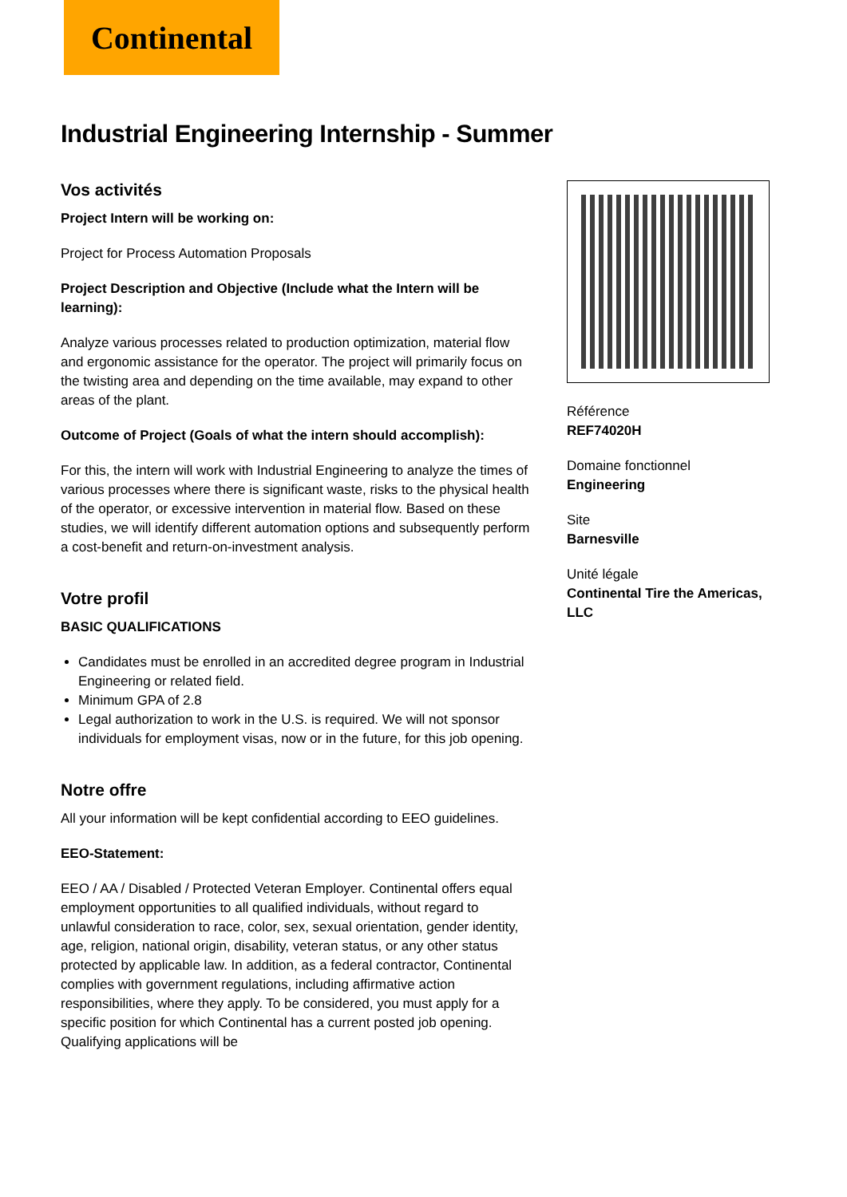Continental
Industrial Engineering Internship - Summer
Vos activités
Project Intern will be working on:
Project for Process Automation Proposals
Project Description and Objective (Include what the Intern will be learning):
Analyze various processes related to production optimization, material flow and ergonomic assistance for the operator. The project will primarily focus on the twisting area and depending on the time available, may expand to other areas of the plant.
Outcome of Project (Goals of what the intern should accomplish):
For this, the intern will work with Industrial Engineering to analyze the times of various processes where there is significant waste, risks to the physical health of the operator, or excessive intervention in material flow. Based on these studies, we will identify different automation options and subsequently perform a cost-benefit and return-on-investment analysis.
Votre profil
BASIC QUALIFICATIONS
Candidates must be enrolled in an accredited degree program in Industrial Engineering or related field.
Minimum GPA of 2.8
Legal authorization to work in the U.S. is required. We will not sponsor individuals for employment visas, now or in the future, for this job opening.
Notre offre
All your information will be kept confidential according to EEO guidelines.
EEO-Statement:
EEO / AA / Disabled / Protected Veteran Employer. Continental offers equal employment opportunities to all qualified individuals, without regard to unlawful consideration to race, color, sex, sexual orientation, gender identity, age, religion, national origin, disability, veteran status, or any other status protected by applicable law. In addition, as a federal contractor, Continental complies with government regulations, including affirmative action responsibilities, where they apply. To be considered, you must apply for a specific position for which Continental has a current posted job opening. Qualifying applications will be
Référence
REF74020H
Domaine fonctionnel
Engineering
Site
Barnesville
Unité légale
Continental Tire the Americas, LLC